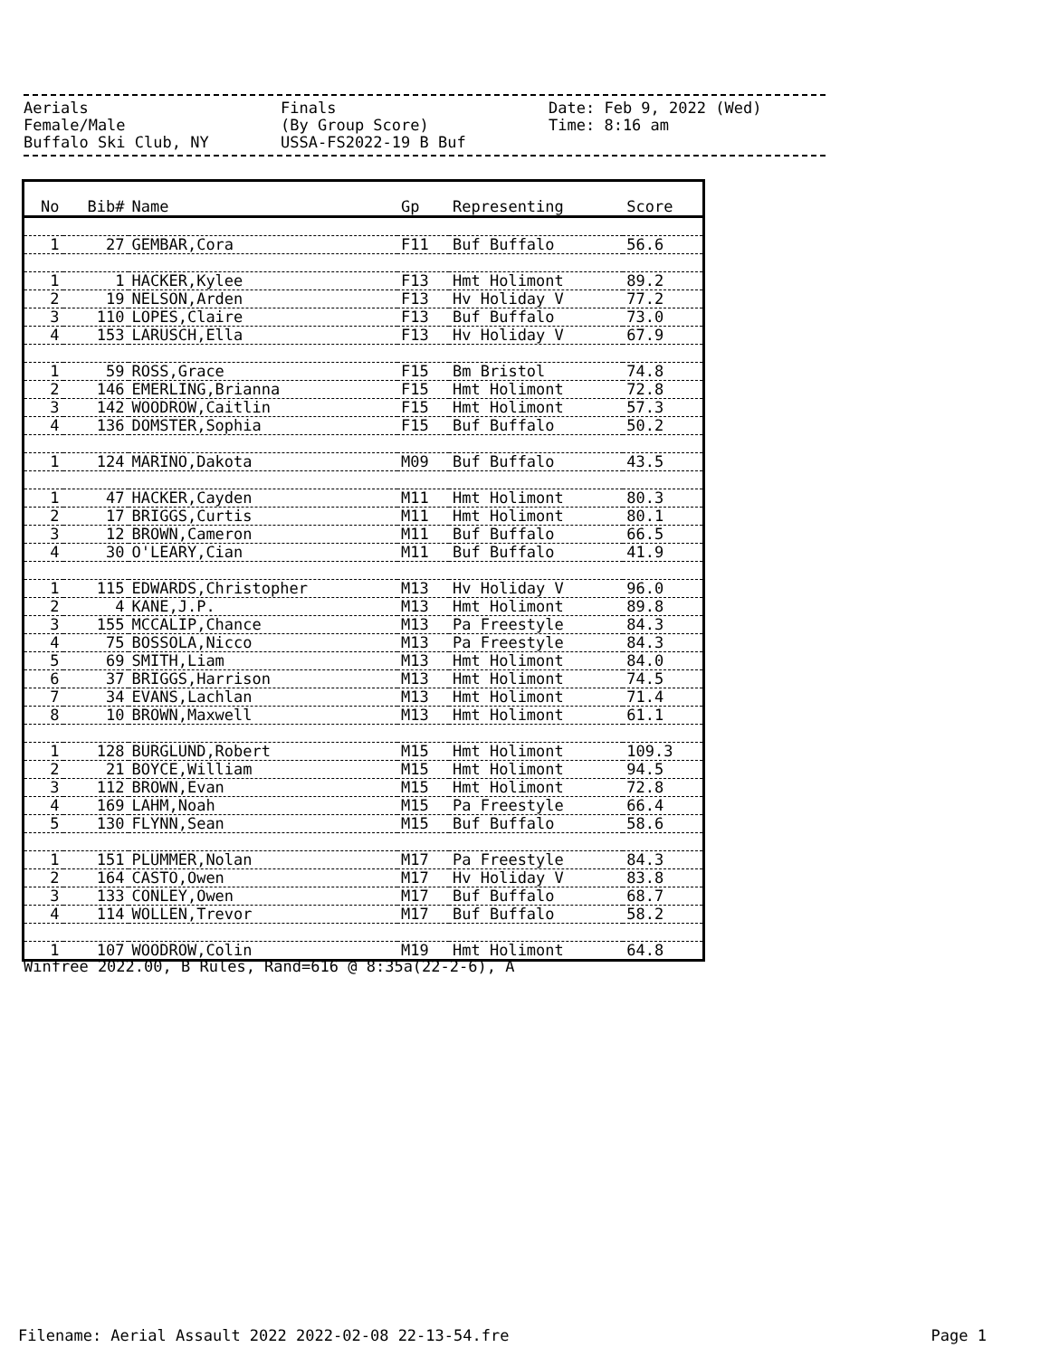Aerials Finals Date: Feb 9, 2022 (Wed)
Female/Male (By Group Score) Time: 8:16 am
Buffalo Ski Club, NY USSA-FS2022-19 B Buf
| No | Bib# | Name | Gp | Representing | Score |
| --- | --- | --- | --- | --- | --- |
| 1 | 27 | GEMBAR,Cora | F11 | Buf Buffalo | 56.6 |
| 1 | 1 | HACKER,Kylee | F13 | Hmt Holimont | 89.2 |
| 2 | 19 | NELSON,Arden | F13 | Hv Holiday V | 77.2 |
| 3 | 110 | LOPES,Claire | F13 | Buf Buffalo | 73.0 |
| 4 | 153 | LARUSCH,Ella | F13 | Hv Holiday V | 67.9 |
| 1 | 59 | ROSS,Grace | F15 | Bm Bristol | 74.8 |
| 2 | 146 | EMERLING,Brianna | F15 | Hmt Holimont | 72.8 |
| 3 | 142 | WOODROW,Caitlin | F15 | Hmt Holimont | 57.3 |
| 4 | 136 | DOMSTER,Sophia | F15 | Buf Buffalo | 50.2 |
| 1 | 124 | MARINO,Dakota | M09 | Buf Buffalo | 43.5 |
| 1 | 47 | HACKER,Cayden | M11 | Hmt Holimont | 80.3 |
| 2 | 17 | BRIGGS,Curtis | M11 | Hmt Holimont | 80.1 |
| 3 | 12 | BROWN,Cameron | M11 | Buf Buffalo | 66.5 |
| 4 | 30 | O'LEARY,Cian | M11 | Buf Buffalo | 41.9 |
| 1 | 115 | EDWARDS,Christopher | M13 | Hv Holiday V | 96.0 |
| 2 | 4 | KANE,J.P. | M13 | Hmt Holimont | 89.8 |
| 3 | 155 | MCCALIP,Chance | M13 | Pa Freestyle | 84.3 |
| 4 | 75 | BOSSOLA,Nicco | M13 | Pa Freestyle | 84.3 |
| 5 | 69 | SMITH,Liam | M13 | Hmt Holimont | 84.0 |
| 6 | 37 | BRIGGS,Harrison | M13 | Hmt Holimont | 74.5 |
| 7 | 34 | EVANS,Lachlan | M13 | Hmt Holimont | 71.4 |
| 8 | 10 | BROWN,Maxwell | M13 | Hmt Holimont | 61.1 |
| 1 | 128 | BURGLUND,Robert | M15 | Hmt Holimont | 109.3 |
| 2 | 21 | BOYCE,William | M15 | Hmt Holimont | 94.5 |
| 3 | 112 | BROWN,Evan | M15 | Hmt Holimont | 72.8 |
| 4 | 169 | LAHM,Noah | M15 | Pa Freestyle | 66.4 |
| 5 | 130 | FLYNN,Sean | M15 | Buf Buffalo | 58.6 |
| 1 | 151 | PLUMMER,Nolan | M17 | Pa Freestyle | 84.3 |
| 2 | 164 | CASTO,Owen | M17 | Hv Holiday V | 83.8 |
| 3 | 133 | CONLEY,Owen | M17 | Buf Buffalo | 68.7 |
| 4 | 114 | WOLLEN,Trevor | M17 | Buf Buffalo | 58.2 |
| 1 | 107 | WOODROW,Colin | M19 | Hmt Holimont | 64.8 |
Winfree 2022.00, B Rules, Rand=616 @ 8:35a(22-2-6), A
Filename: Aerial Assault 2022 2022-02-08 22-13-54.fre Page 1